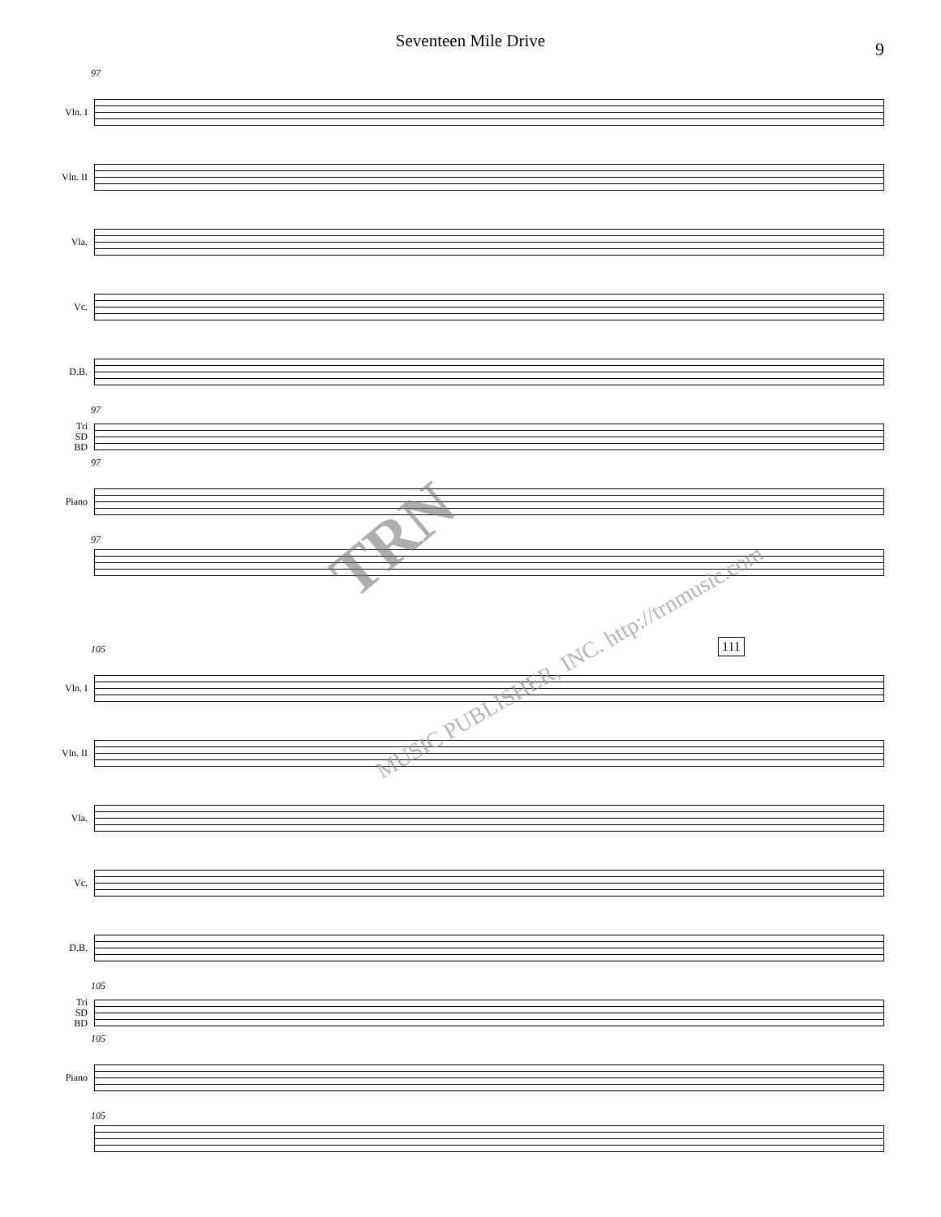Seventeen Mile Drive
9
97
Vln. I
Vln. II
Vla.
Vc.
D.B.
97
Tri
SD
BD
97
Piano
97
111
105
Vln. I
Vln. II
Vla.
Vc.
D.B.
105
Tri
SD
BD
105
Piano
105
TRN
MUSIC PUBLISHER, INC. http://trnmusic.com